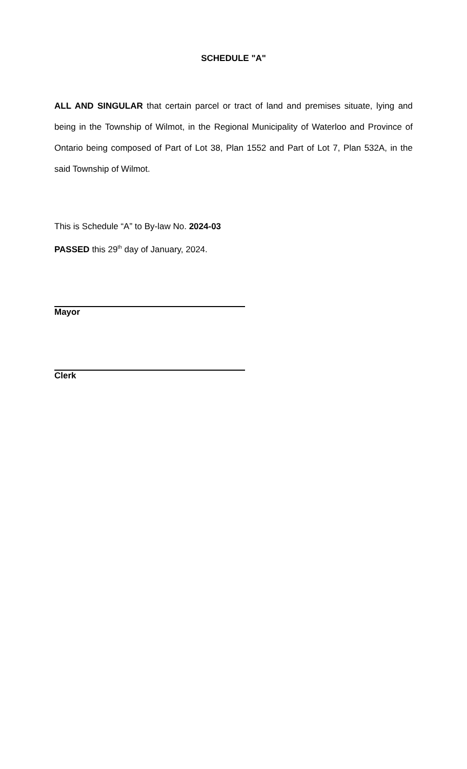SCHEDULE "A"
ALL AND SINGULAR that certain parcel or tract of land and premises situate, lying and being in the Township of Wilmot, in the Regional Municipality of Waterloo and Province of Ontario being composed of Part of Lot 38, Plan 1552 and Part of Lot 7, Plan 532A, in the said Township of Wilmot.
This is Schedule “A” to By-law No. 2024-03
PASSED this 29<sup>th</sup> day of January, 2024.
Mayor
Clerk